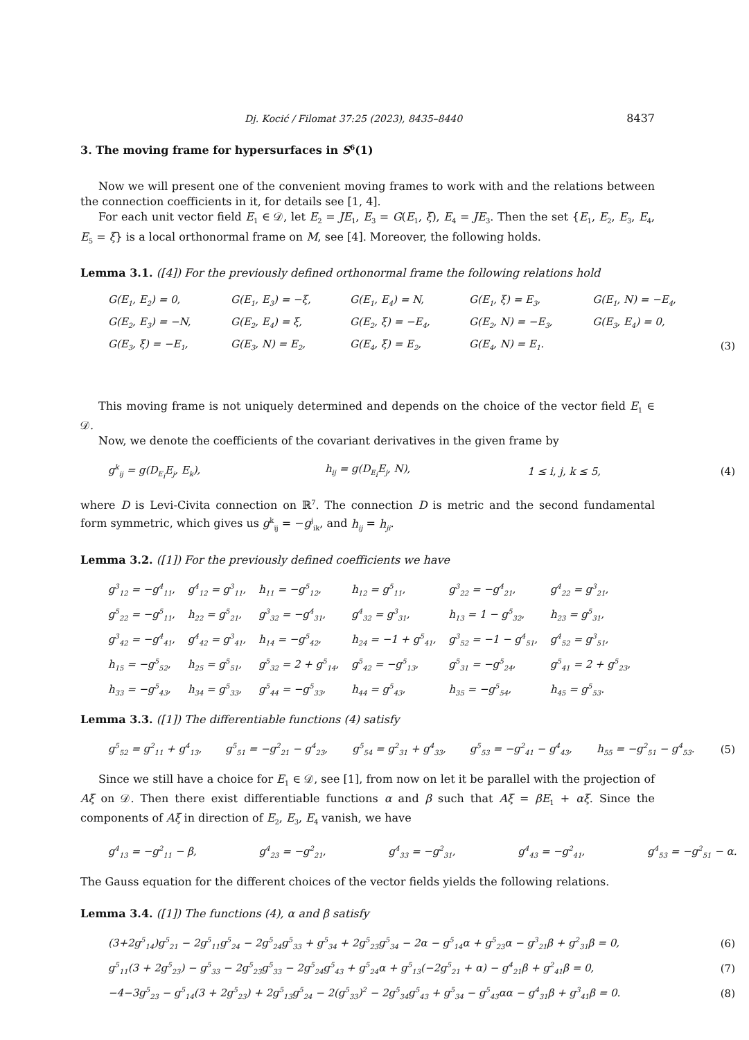Dj. Kocić / Filomat 37:25 (2023), 8435–8440 8437
3. The moving frame for hypersurfaces in S<sup>6</sup>(1)
Now we will present one of the convenient moving frames to work with and the relations between the connection coefficients in it, for details see [1, 4].
For each unit vector field E<sub>1</sub> ∈ 𝒟, let E<sub>2</sub> = JE<sub>1</sub>, E<sub>3</sub> = G(E<sub>1</sub>, ξ), E<sub>4</sub> = JE<sub>3</sub>. Then the set {E<sub>1</sub>, E<sub>2</sub>, E<sub>3</sub>, E<sub>4</sub>, E<sub>5</sub> = ξ} is a local orthonormal frame on M, see [4]. Moreover, the following holds.
Lemma 3.1. ([4]) For the previously defined orthonormal frame the following relations hold
| G(E<sub>1</sub>, E<sub>2</sub>) = 0, | G(E<sub>1</sub>, E<sub>3</sub>) = −ξ, | G(E<sub>1</sub>, E<sub>4</sub>) = N, | G(E<sub>1</sub>, ξ) = E<sub>3</sub>, | G(E<sub>1</sub>, N) = −E<sub>4</sub>, | |
| G(E<sub>2</sub>, E<sub>3</sub>) = −N, | G(E<sub>2</sub>, E<sub>4</sub>) = ξ, | G(E<sub>2</sub>, ξ) = −E<sub>4</sub>, | G(E<sub>2</sub>, N) = −E<sub>3</sub>, | G(E<sub>3</sub>, E<sub>4</sub>) = 0, | |
| G(E<sub>3</sub>, ξ) = −E<sub>1</sub>, | G(E<sub>3</sub>, N) = E<sub>2</sub>, | G(E<sub>4</sub>, ξ) = E<sub>2</sub>, | G(E<sub>4</sub>, N) = E<sub>1</sub>. | | (3) |
This moving frame is not uniquely determined and depends on the choice of the vector field E<sub>1</sub> ∈ 𝒟.
Now, we denote the coefficients of the covariant derivatives in the given frame by
| g<sup>k</sup><sub>ij</sub> = g(D<sub>E<sub>i</sub></sub>E<sub>j</sub>, E<sub>k</sub>), | h<sub>ij</sub> = g(D<sub>E<sub>i</sub></sub>E<sub>j</sub>, N), | 1 ≤ i, j, k ≤ 5, | (4) |
where D is Levi-Civita connection on ℝ<sup>7</sup>. The connection D is metric and the second fundamental form symmetric, which gives us g<sup>k</sup><sub>ij</sub> = −g<sup>j</sup><sub>ik</sub>, and h<sub>ij</sub> = h<sub>ji</sub>.
Lemma 3.2. ([1]) For the previously defined coefficients we have
| g<sup>3</sup><sub>12</sub> = −g<sup>4</sup><sub>11</sub>, | g<sup>4</sup><sub>12</sub> = g<sup>3</sup><sub>11</sub>, | h<sub>11</sub> = −g<sup>5</sup><sub>12</sub>, | h<sub>12</sub> = g<sup>5</sup><sub>11</sub>, | g<sup>3</sup><sub>22</sub> = −g<sup>4</sup><sub>21</sub>, | g<sup>4</sup><sub>22</sub> = g<sup>3</sup><sub>21</sub>, |
| g<sup>5</sup><sub>22</sub> = −g<sup>5</sup><sub>11</sub>, | h<sub>22</sub> = g<sup>5</sup><sub>21</sub>, | g<sup>3</sup><sub>32</sub> = −g<sup>4</sup><sub>31</sub>, | g<sup>4</sup><sub>32</sub> = g<sup>3</sup><sub>31</sub>, | h<sub>13</sub> = 1 − g<sup>5</sup><sub>32</sub>, | h<sub>23</sub> = g<sup>5</sup><sub>31</sub>, |
| g<sup>3</sup><sub>42</sub> = −g<sup>4</sup><sub>41</sub>, | g<sup>4</sup><sub>42</sub> = g<sup>3</sup><sub>41</sub>, | h<sub>14</sub> = −g<sup>5</sup><sub>42</sub>, | h<sub>24</sub> = −1 + g<sup>5</sup><sub>41</sub>, | g<sup>3</sup><sub>52</sub> = −1 − g<sup>4</sup><sub>51</sub>, | g<sup>4</sup><sub>52</sub> = g<sup>3</sup><sub>51</sub>, |
| h<sub>15</sub> = −g<sup>5</sup><sub>52</sub>, | h<sub>25</sub> = g<sup>5</sup><sub>51</sub>, | g<sup>5</sup><sub>32</sub> = 2 + g<sup>5</sup><sub>14</sub>, | g<sup>5</sup><sub>42</sub> = −g<sup>5</sup><sub>13</sub>, | g<sup>5</sup><sub>31</sub> = −g<sup>5</sup><sub>24</sub>, | g<sup>5</sup><sub>41</sub> = 2 + g<sup>5</sup><sub>23</sub>, |
| h<sub>33</sub> = −g<sup>5</sup><sub>43</sub>, | h<sub>34</sub> = g<sup>5</sup><sub>33</sub>, | g<sup>5</sup><sub>44</sub> = −g<sup>5</sup><sub>33</sub>, | h<sub>44</sub> = g<sup>5</sup><sub>43</sub>, | h<sub>35</sub> = −g<sup>5</sup><sub>54</sub>, | h<sub>45</sub> = g<sup>5</sup><sub>53</sub>. |
Lemma 3.3. ([1]) The differentiable functions (4) satisfy
| g<sup>5</sup><sub>52</sub> = g<sup>2</sup><sub>11</sub> + g<sup>4</sup><sub>13</sub>, | g<sup>5</sup><sub>51</sub> = −g<sup>2</sup><sub>21</sub> − g<sup>4</sup><sub>23</sub>, | g<sup>5</sup><sub>54</sub> = g<sup>2</sup><sub>31</sub> + g<sup>4</sup><sub>33</sub>, | g<sup>5</sup><sub>53</sub> = −g<sup>2</sup><sub>41</sub> − g<sup>4</sup><sub>43</sub>, | h<sub>55</sub> = −g<sup>2</sup><sub>51</sub> − g<sup>4</sup><sub>53</sub>. | (5) |
Since we still have a choice for E<sub>1</sub> ∈ 𝒟, see [1], from now on let it be parallel with the projection of Aξ on 𝒟. Then there exist differentiable functions α and β such that Aξ = βE<sub>1</sub> + αξ. Since the components of Aξ in direction of E<sub>2</sub>, E<sub>3</sub>, E<sub>4</sub> vanish, we have
| g<sup>4</sup><sub>13</sub> = −g<sup>2</sup><sub>11</sub> − β, | g<sup>4</sup><sub>23</sub> = −g<sup>2</sup><sub>21</sub>, | g<sup>4</sup><sub>33</sub> = −g<sup>2</sup><sub>31</sub>, | g<sup>4</sup><sub>43</sub> = −g<sup>2</sup><sub>41</sub>, | g<sup>4</sup><sub>53</sub> = −g<sup>2</sup><sub>51</sub> − α. |
The Gauss equation for the different choices of the vector fields yields the following relations.
Lemma 3.4. ([1]) The functions (4), α and β satisfy
| (3+2g<sup>5</sup><sub>14</sub>)g<sup>5</sup><sub>21</sub> − 2g<sup>5</sup><sub>11</sub>g<sup>5</sup><sub>24</sub> − 2g<sup>5</sup><sub>24</sub>g<sup>5</sup><sub>33</sub> + g<sup>5</sup><sub>34</sub> + 2g<sup>5</sup><sub>23</sub>g<sup>5</sup><sub>34</sub> − 2α − g<sup>5</sup><sub>14</sub>α + g<sup>5</sup><sub>23</sub>α − g<sup>3</sup><sub>21</sub>β + g<sup>2</sup><sub>31</sub>β = 0, | (6) |
| g<sup>5</sup><sub>11</sub>(3 + 2g<sup>5</sup><sub>23</sub>) − g<sup>5</sup><sub>33</sub> − 2g<sup>5</sup><sub>23</sub>g<sup>5</sup><sub>33</sub> − 2g<sup>5</sup><sub>24</sub>g<sup>5</sup><sub>43</sub> + g<sup>5</sup><sub>24</sub>α + g<sup>5</sup><sub>13</sub>(−2g<sup>5</sup><sub>21</sub> + α) − g<sup>4</sup><sub>21</sub>β + g<sup>2</sup><sub>41</sub>β = 0, | (7) |
| −4−3g<sup>5</sup><sub>23</sub> − g<sup>5</sup><sub>14</sub>(3 + 2g<sup>5</sup><sub>23</sub>) + 2g<sup>5</sup><sub>13</sub>g<sup>5</sup><sub>24</sub> − 2(g<sup>5</sup><sub>33</sub>)<sup>2</sup> − 2g<sup>5</sup><sub>34</sub>g<sup>5</sup><sub>43</sub> + g<sup>5</sup><sub>34</sub> − g<sup>5</sup><sub>43</sub>αα − g<sup>4</sup><sub>31</sub>β + g<sup>3</sup><sub>41</sub>β = 0. | (8) |